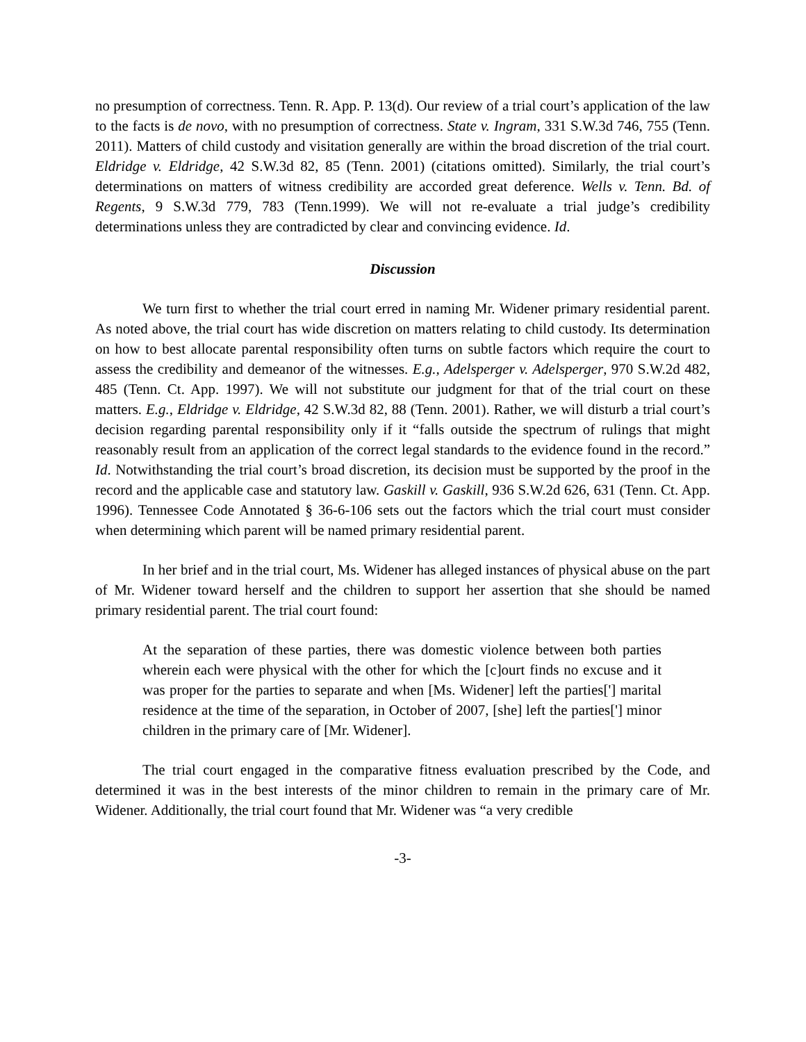no presumption of correctness. Tenn. R. App. P. 13(d). Our review of a trial court’s application of the law to the facts is de novo, with no presumption of correctness. State v. Ingram, 331 S.W.3d 746, 755 (Tenn. 2011). Matters of child custody and visitation generally are within the broad discretion of the trial court. Eldridge v. Eldridge, 42 S.W.3d 82, 85 (Tenn. 2001) (citations omitted). Similarly, the trial court’s determinations on matters of witness credibility are accorded great deference. Wells v. Tenn. Bd. of Regents, 9 S.W.3d 779, 783 (Tenn.1999). We will not re-evaluate a trial judge’s credibility determinations unless they are contradicted by clear and convincing evidence. Id.
Discussion
We turn first to whether the trial court erred in naming Mr. Widener primary residential parent. As noted above, the trial court has wide discretion on matters relating to child custody. Its determination on how to best allocate parental responsibility often turns on subtle factors which require the court to assess the credibility and demeanor of the witnesses. E.g., Adelsperger v. Adelsperger, 970 S.W.2d 482, 485 (Tenn. Ct. App. 1997). We will not substitute our judgment for that of the trial court on these matters. E.g., Eldridge v. Eldridge, 42 S.W.3d 82, 88 (Tenn. 2001). Rather, we will disturb a trial court’s decision regarding parental responsibility only if it “falls outside the spectrum of rulings that might reasonably result from an application of the correct legal standards to the evidence found in the record.” Id. Notwithstanding the trial court’s broad discretion, its decision must be supported by the proof in the record and the applicable case and statutory law. Gaskill v. Gaskill, 936 S.W.2d 626, 631 (Tenn. Ct. App. 1996). Tennessee Code Annotated § 36-6-106 sets out the factors which the trial court must consider when determining which parent will be named primary residential parent.
In her brief and in the trial court, Ms. Widener has alleged instances of physical abuse on the part of Mr. Widener toward herself and the children to support her assertion that she should be named primary residential parent. The trial court found:
At the separation of these parties, there was domestic violence between both parties wherein each were physical with the other for which the [c]ourt finds no excuse and it was proper for the parties to separate and when [Ms. Widener] left the parties['] marital residence at the time of the separation, in October of 2007, [she] left the parties['] minor children in the primary care of [Mr. Widener].
The trial court engaged in the comparative fitness evaluation prescribed by the Code, and determined it was in the best interests of the minor children to remain in the primary care of Mr. Widener. Additionally, the trial court found that Mr. Widener was “a very credible
-3-